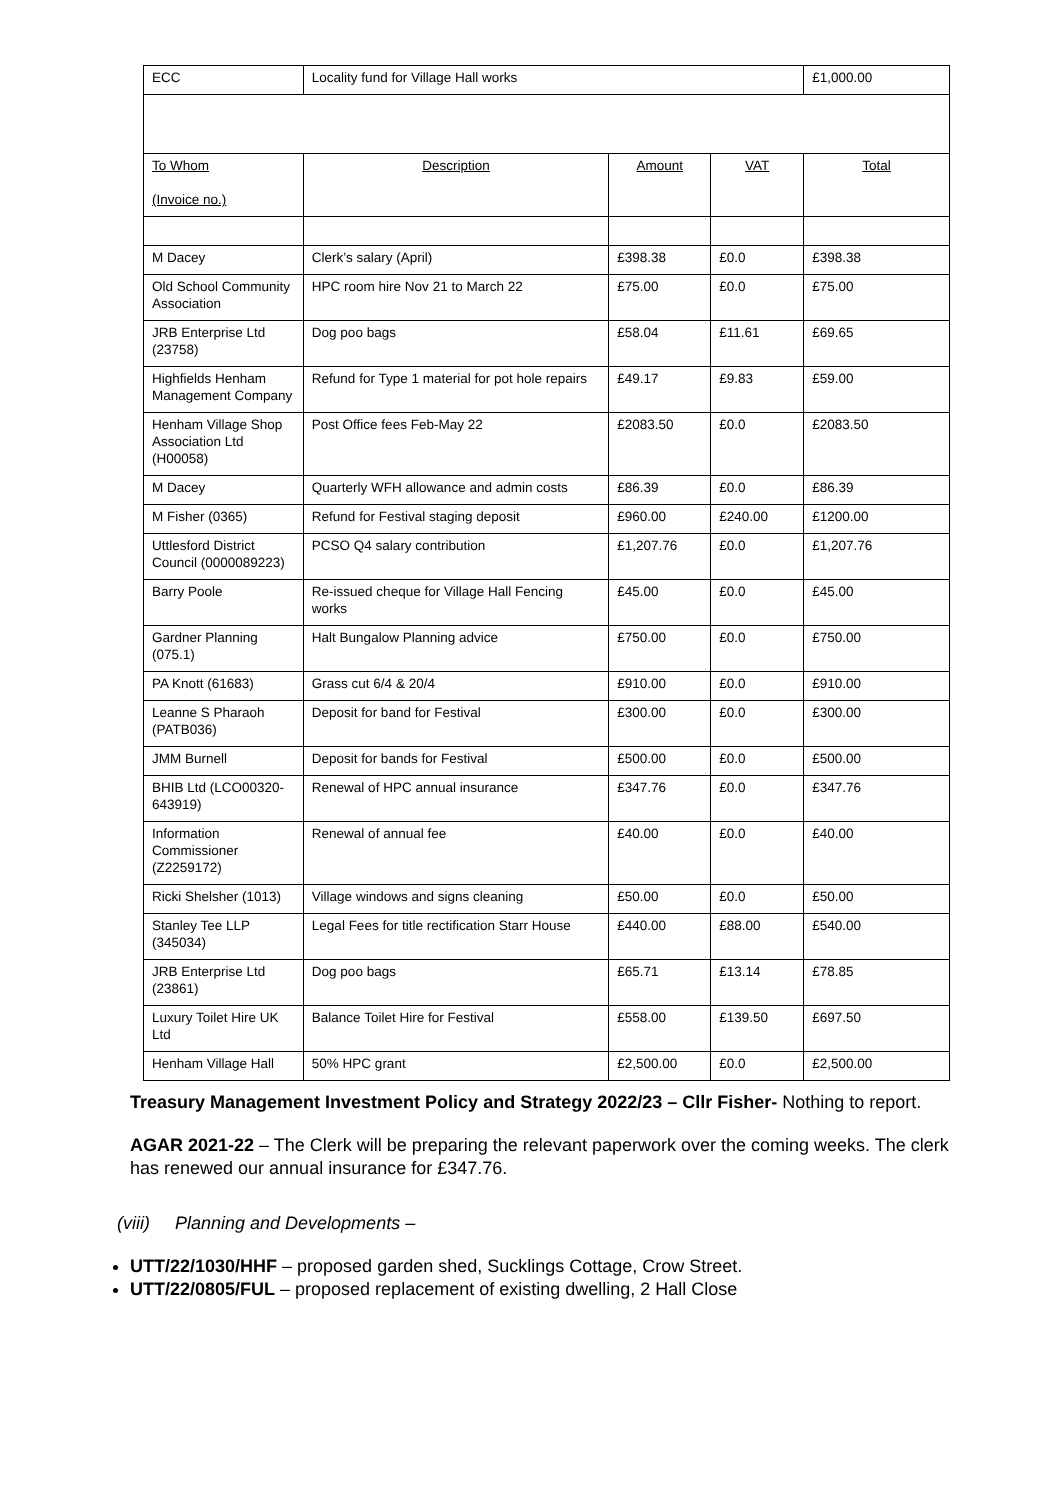| ECC | Locality fund for Village Hall works | | | £1,000.00 |
| To Whom (Invoice no.) | Description | Amount | VAT | Total |
| M Dacey | Clerk’s salary (April) | £398.38 | £0.0 | £398.38 |
| Old School Community Association | HPC room hire Nov 21 to March 22 | £75.00 | £0.0 | £75.00 |
| JRB Enterprise Ltd (23758) | Dog poo bags | £58.04 | £11.61 | £69.65 |
| Highfields Henham Management Company | Refund for Type 1 material for pot hole repairs | £49.17 | £9.83 | £59.00 |
| Henham Village Shop Association Ltd (H00058) | Post Office fees Feb-May 22 | £2083.50 | £0.0 | £2083.50 |
| M Dacey | Quarterly WFH allowance and admin costs | £86.39 | £0.0 | £86.39 |
| M Fisher (0365) | Refund for Festival staging deposit | £960.00 | £240.00 | £1200.00 |
| Uttlesford District Council (0000089223) | PCSO Q4 salary contribution | £1,207.76 | £0.0 | £1,207.76 |
| Barry Poole | Re-issued cheque for Village Hall Fencing works | £45.00 | £0.0 | £45.00 |
| Gardner Planning (075.1) | Halt Bungalow Planning advice | £750.00 | £0.0 | £750.00 |
| PA Knott (61683) | Grass cut 6/4 & 20/4 | £910.00 | £0.0 | £910.00 |
| Leanne S Pharaoh (PATB036) | Deposit for band for Festival | £300.00 | £0.0 | £300.00 |
| JMM Burnell | Deposit for bands for Festival | £500.00 | £0.0 | £500.00 |
| BHIB Ltd (LCO00320-643919) | Renewal of HPC annual insurance | £347.76 | £0.0 | £347.76 |
| Information Commissioner (Z2259172) | Renewal of annual fee | £40.00 | £0.0 | £40.00 |
| Ricki Shelsher (1013) | Village windows and signs cleaning | £50.00 | £0.0 | £50.00 |
| Stanley Tee LLP (345034) | Legal Fees for title rectification Starr House | £440.00 | £88.00 | £540.00 |
| JRB Enterprise Ltd (23861) | Dog poo bags | £65.71 | £13.14 | £78.85 |
| Luxury Toilet Hire UK Ltd | Balance Toilet Hire for Festival | £558.00 | £139.50 | £697.50 |
| Henham Village Hall | 50% HPC grant | £2,500.00 | £0.0 | £2,500.00 |
Treasury Management Investment Policy and Strategy 2022/23 – Cllr Fisher- Nothing to report.
AGAR 2021-22 – The Clerk will be preparing the relevant paperwork over the coming weeks. The clerk has renewed our annual insurance for £347.76.
(viii) Planning and Developments –
UTT/22/1030/HHF – proposed garden shed, Sucklings Cottage, Crow Street.
UTT/22/0805/FUL – proposed replacement of existing dwelling, 2 Hall Close